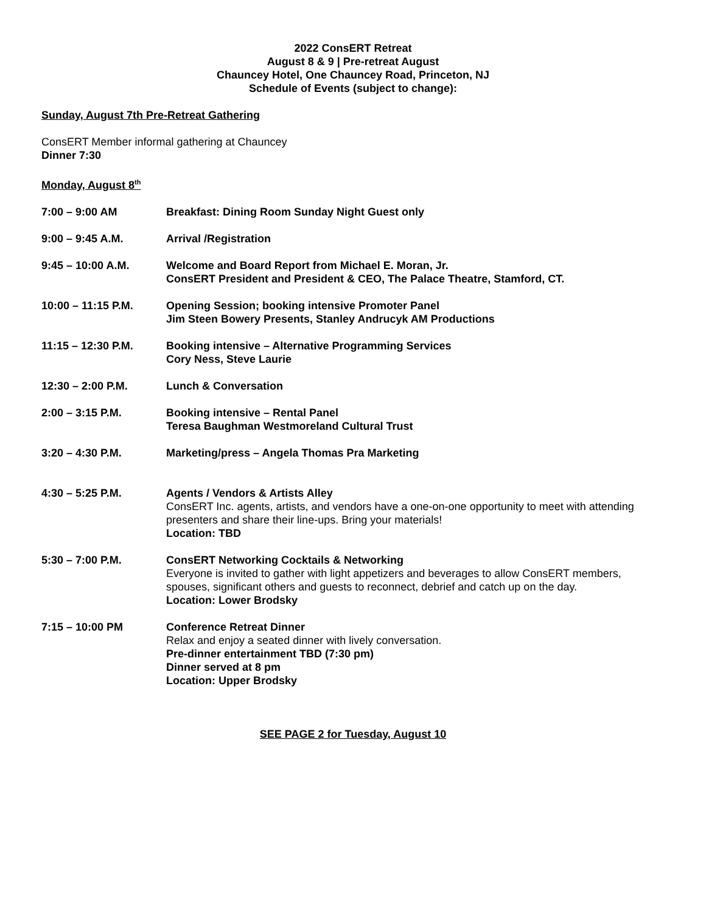2022 ConsERT Retreat
August 8 & 9 | Pre-retreat August
Chauncey Hotel, One Chauncey Road, Princeton, NJ
Schedule of Events (subject to change):
Sunday, August 7th Pre-Retreat Gathering
ConsERT Member informal gathering at Chauncey
Dinner 7:30
Monday, August 8<sup>th</sup>
7:00 – 9:00 AM Breakfast: Dining Room Sunday Night Guest only
9:00 – 9:45 A.M. Arrival /Registration
9:45 – 10:00 A.M. Welcome and Board Report from Michael E. Moran, Jr.
ConsERT President and President & CEO, The Palace Theatre, Stamford, CT.
10:00 – 11:15 P.M. Opening Session; booking intensive Promoter Panel
Jim Steen Bowery Presents, Stanley Andrucyk AM Productions
11:15 – 12:30 P.M. Booking intensive – Alternative Programming Services
Cory Ness, Steve Laurie
12:30 – 2:00 P.M. Lunch & Conversation
2:00 – 3:15 P.M. Booking intensive – Rental Panel
Teresa Baughman Westmoreland Cultural Trust
3:20 – 4:30 P.M. Marketing/press – Angela Thomas Pra Marketing
4:30 – 5:25 P.M. Agents / Vendors & Artists Alley
ConsERT Inc. agents, artists, and vendors have a one-on-one opportunity to meet with attending presenters and share their line-ups. Bring your materials!
Location: TBD
5:30 – 7:00 P.M. ConsERT Networking Cocktails & Networking
Everyone is invited to gather with light appetizers and beverages to allow ConsERT members, spouses, significant others and guests to reconnect, debrief and catch up on the day.
Location: Lower Brodsky
7:15 – 10:00 PM Conference Retreat Dinner
Relax and enjoy a seated dinner with lively conversation.
Pre-dinner entertainment TBD (7:30 pm)
Dinner served at 8 pm
Location: Upper Brodsky
SEE PAGE 2 for Tuesday, August 10